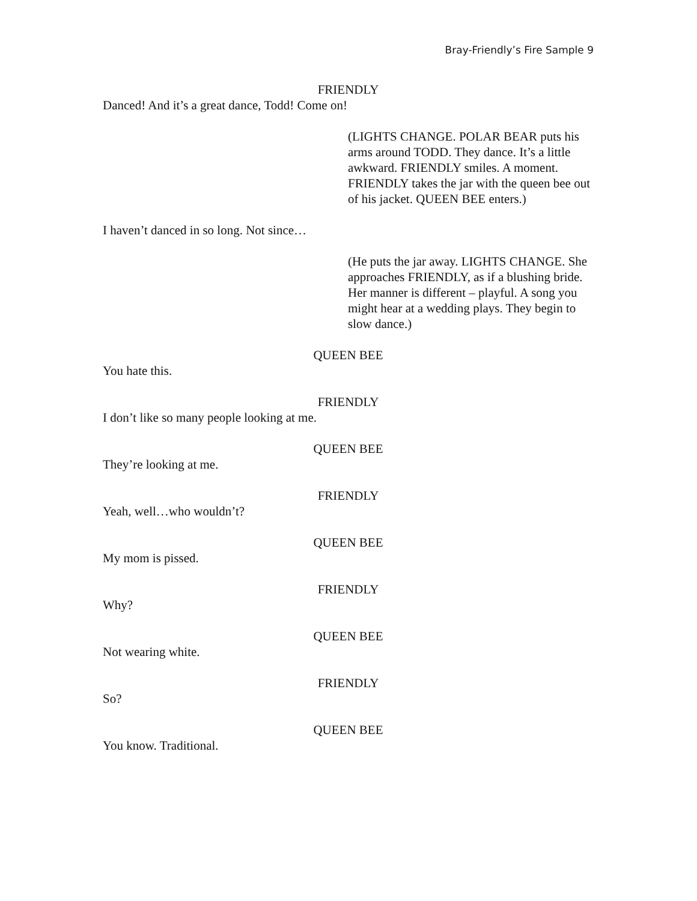Bray-Friendly’s Fire Sample 9
FRIENDLY
Danced! And it’s a great dance, Todd! Come on!
(LIGHTS CHANGE. POLAR BEAR puts his arms around TODD. They dance. It’s a little awkward. FRIENDLY smiles. A moment. FRIENDLY takes the jar with the queen bee out of his jacket. QUEEN BEE enters.)
I haven’t danced in so long. Not since…
(He puts the jar away. LIGHTS CHANGE. She approaches FRIENDLY, as if a blushing bride. Her manner is different – playful. A song you might hear at a wedding plays. They begin to slow dance.)
QUEEN BEE
You hate this.
FRIENDLY
I don’t like so many people looking at me.
QUEEN BEE
They’re looking at me.
FRIENDLY
Yeah, well…who wouldn’t?
QUEEN BEE
My mom is pissed.
FRIENDLY
Why?
QUEEN BEE
Not wearing white.
FRIENDLY
So?
QUEEN BEE
You know. Traditional.